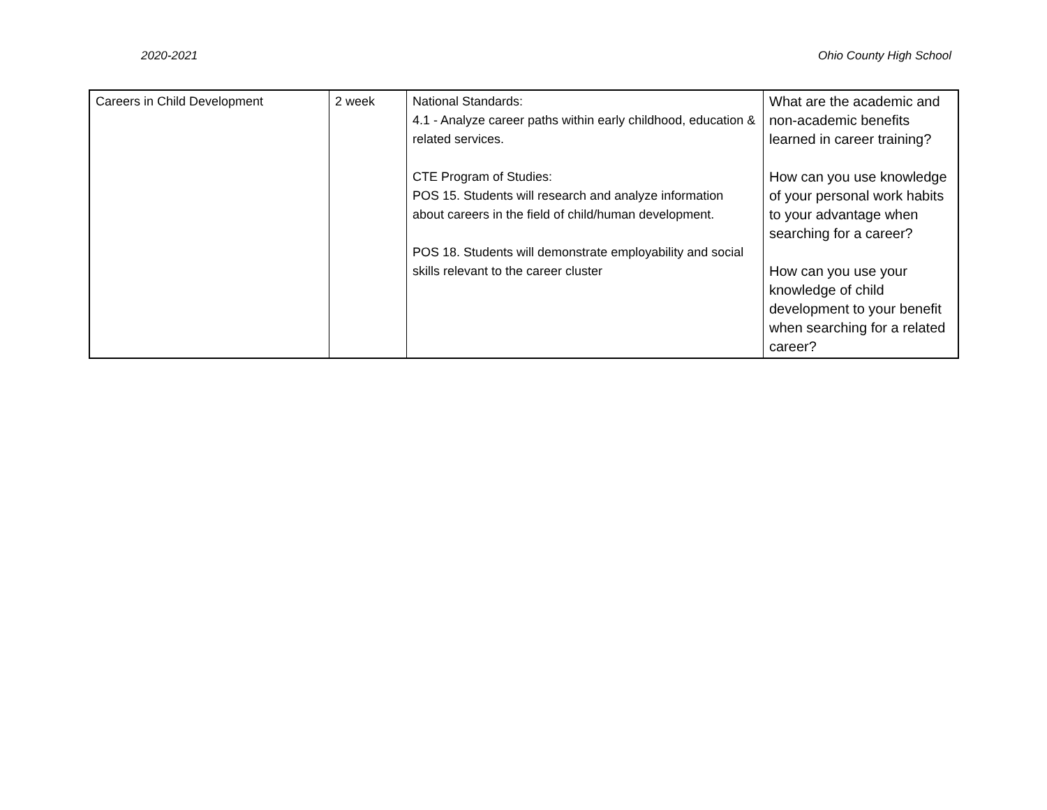2020-2021 Ohio County High School
| Careers in Child Development | 2 week | National Standards: 4.1 - Analyze career paths within early childhood, education & related services. CTE Program of Studies: POS 15. Students will research and analyze information about careers in the field of child/human development. POS 18. Students will demonstrate employability and social skills relevant to the career cluster | What are the academic and non-academic benefits learned in career training? How can you use knowledge of your personal work habits to your advantage when searching for a career? How can you use your knowledge of child development to your benefit when searching for a related career? |